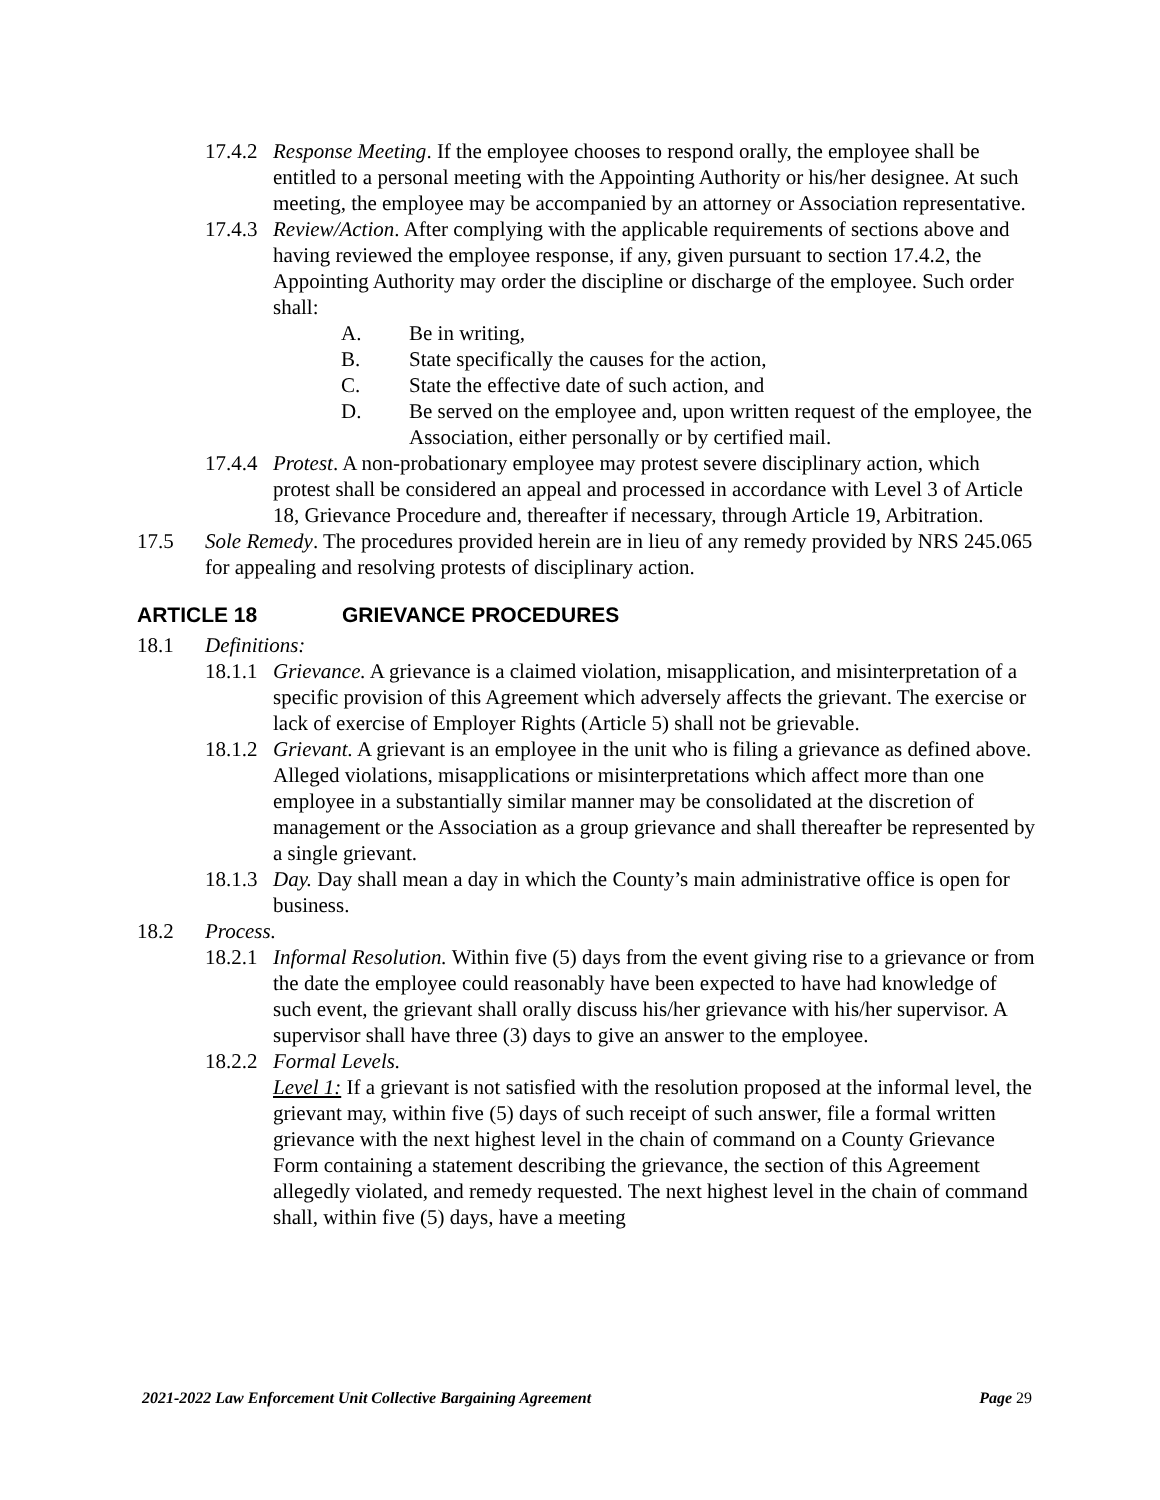17.4.2
Response Meeting. If the employee chooses to respond orally, the employee shall be entitled to a personal meeting with the Appointing Authority or his/her designee. At such meeting, the employee may be accompanied by an attorney or Association representative.
17.4.3
Review/Action. After complying with the applicable requirements of sections above and having reviewed the employee response, if any, given pursuant to section 17.4.2, the Appointing Authority may order the discipline or discharge of the employee. Such order shall:
A. Be in writing,
B. State specifically the causes for the action,
C. State the effective date of such action, and
D. Be served on the employee and, upon written request of the employee, the Association, either personally or by certified mail.
17.4.4
Protest. A non-probationary employee may protest severe disciplinary action, which protest shall be considered an appeal and processed in accordance with Level 3 of Article 18, Grievance Procedure and, thereafter if necessary, through Article 19, Arbitration.
17.5 Sole Remedy. The procedures provided herein are in lieu of any remedy provided by NRS 245.065 for appealing and resolving protests of disciplinary action.
ARTICLE 18 GRIEVANCE PROCEDURES
18.1 Definitions:
18.1.1
Grievance. A grievance is a claimed violation, misapplication, and misinterpretation of a specific provision of this Agreement which adversely affects the grievant. The exercise or lack of exercise of Employer Rights (Article 5) shall not be grievable.
18.1.2
Grievant. A grievant is an employee in the unit who is filing a grievance as defined above. Alleged violations, misapplications or misinterpretations which affect more than one employee in a substantially similar manner may be consolidated at the discretion of management or the Association as a group grievance and shall thereafter be represented by a single grievant.
18.1.3
Day. Day shall mean a day in which the County’s main administrative office is open for business.
18.2 Process.
18.2.1
Informal Resolution. Within five (5) days from the event giving rise to a grievance or from the date the employee could reasonably have been expected to have had knowledge of such event, the grievant shall orally discuss his/her grievance with his/her supervisor. A supervisor shall have three (3) days to give an answer to the employee.
18.2.2
Formal Levels.
Level 1: If a grievant is not satisfied with the resolution proposed at the informal level, the grievant may, within five (5) days of such receipt of such answer, file a formal written grievance with the next highest level in the chain of command on a County Grievance Form containing a statement describing the grievance, the section of this Agreement allegedly violated, and remedy requested. The next highest level in the chain of command shall, within five (5) days, have a meeting
2021-2022 Law Enforcement Unit Collective Bargaining Agreement Page 29